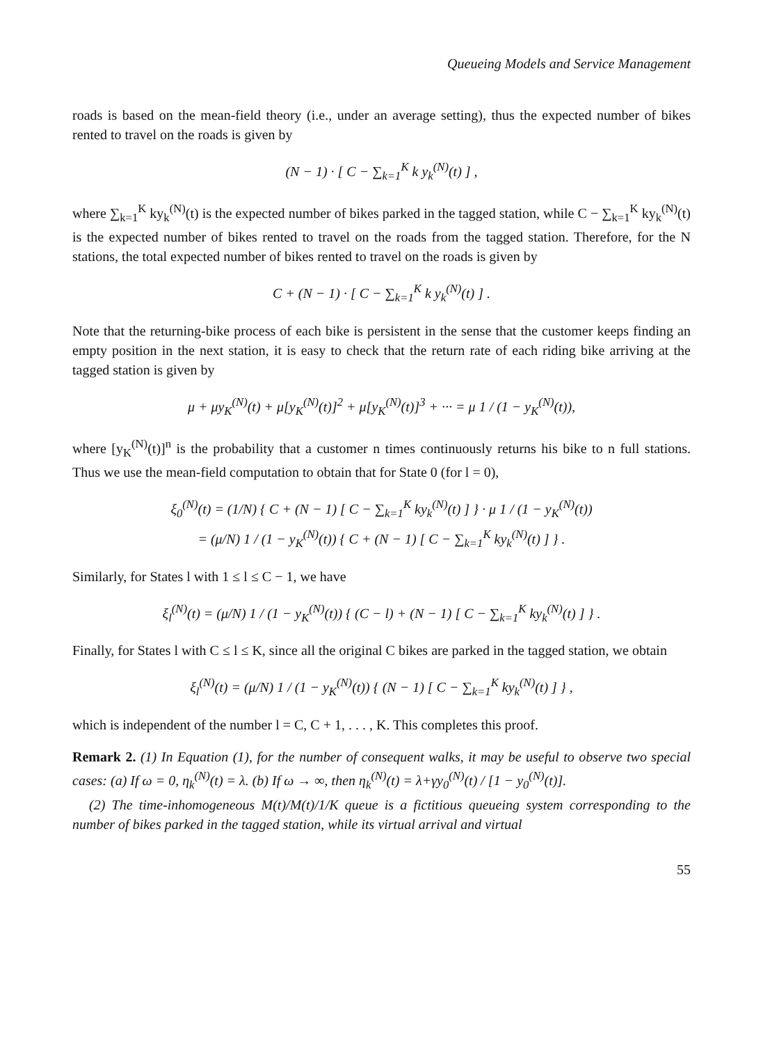Queueing Models and Service Management
roads is based on the mean-field theory (i.e., under an average setting), thus the expected number of bikes rented to travel on the roads is given by
(N − 1) · [ C − ∑<sub>k=1</sub><sup>K</sup> k y<sub>k</sub><sup>(N)</sup>(t) ] ,
where ∑<sub>k=1</sub><sup>K</sup> ky<sub>k</sub><sup>(N)</sup>(t) is the expected number of bikes parked in the tagged station, while C − ∑<sub>k=1</sub><sup>K</sup> ky<sub>k</sub><sup>(N)</sup>(t) is the expected number of bikes rented to travel on the roads from the tagged station. Therefore, for the N stations, the total expected number of bikes rented to travel on the roads is given by
C + (N − 1) · [ C − ∑<sub>k=1</sub><sup>K</sup> k y<sub>k</sub><sup>(N)</sup>(t) ] .
Note that the returning-bike process of each bike is persistent in the sense that the customer keeps finding an empty position in the next station, it is easy to check that the return rate of each riding bike arriving at the tagged station is given by
μ + μy<sub>K</sub><sup>(N)</sup>(t) + μ[y<sub>K</sub><sup>(N)</sup>(t)]<sup>2</sup> + μ[y<sub>K</sub><sup>(N)</sup>(t)]<sup>3</sup> + ··· = μ 1 / (1 − y<sub>K</sub><sup>(N)</sup>(t)),
where [y<sub>K</sub><sup>(N)</sup>(t)]<sup>n</sup> is the probability that a customer n times continuously returns his bike to n full stations. Thus we use the mean-field computation to obtain that for State 0 (for l = 0),
ξ<sub>0</sub><sup>(N)</sup>(t) = (1/N) { C + (N − 1) [ C − ∑<sub>k=1</sub><sup>K</sup> ky<sub>k</sub><sup>(N)</sup>(t) ] } · μ 1 / (1 − y<sub>K</sub><sup>(N)</sup>(t))
= (μ/N) 1 / (1 − y<sub>K</sub><sup>(N)</sup>(t)) { C + (N − 1) [ C − ∑<sub>k=1</sub><sup>K</sup> ky<sub>k</sub><sup>(N)</sup>(t) ] } .
Similarly, for States l with 1 ≤ l ≤ C − 1, we have
ξ<sub>l</sub><sup>(N)</sup>(t) = (μ/N) 1 / (1 − y<sub>K</sub><sup>(N)</sup>(t)) { (C − l) + (N − 1) [ C − ∑<sub>k=1</sub><sup>K</sup> ky<sub>k</sub><sup>(N)</sup>(t) ] } .
Finally, for States l with C ≤ l ≤ K, since all the original C bikes are parked in the tagged station, we obtain
ξ<sub>l</sub><sup>(N)</sup>(t) = (μ/N) 1 / (1 − y<sub>K</sub><sup>(N)</sup>(t)) { (N − 1) [ C − ∑<sub>k=1</sub><sup>K</sup> ky<sub>k</sub><sup>(N)</sup>(t) ] } ,
which is independent of the number l = C, C + 1, . . . , K. This completes this proof.
Remark 2. (1) In Equation (1), for the number of consequent walks, it may be useful to observe two special cases: (a) If ω = 0, η<sub>k</sub><sup>(N)</sup>(t) = λ. (b) If ω → ∞, then η<sub>k</sub><sup>(N)</sup>(t) = λ+γy<sub>0</sub><sup>(N)</sup>(t) / [1 − y<sub>0</sub><sup>(N)</sup>(t)].
(2) The time-inhomogeneous M(t)/M(t)/1/K queue is a fictitious queueing system corresponding to the number of bikes parked in the tagged station, while its virtual arrival and virtual
55